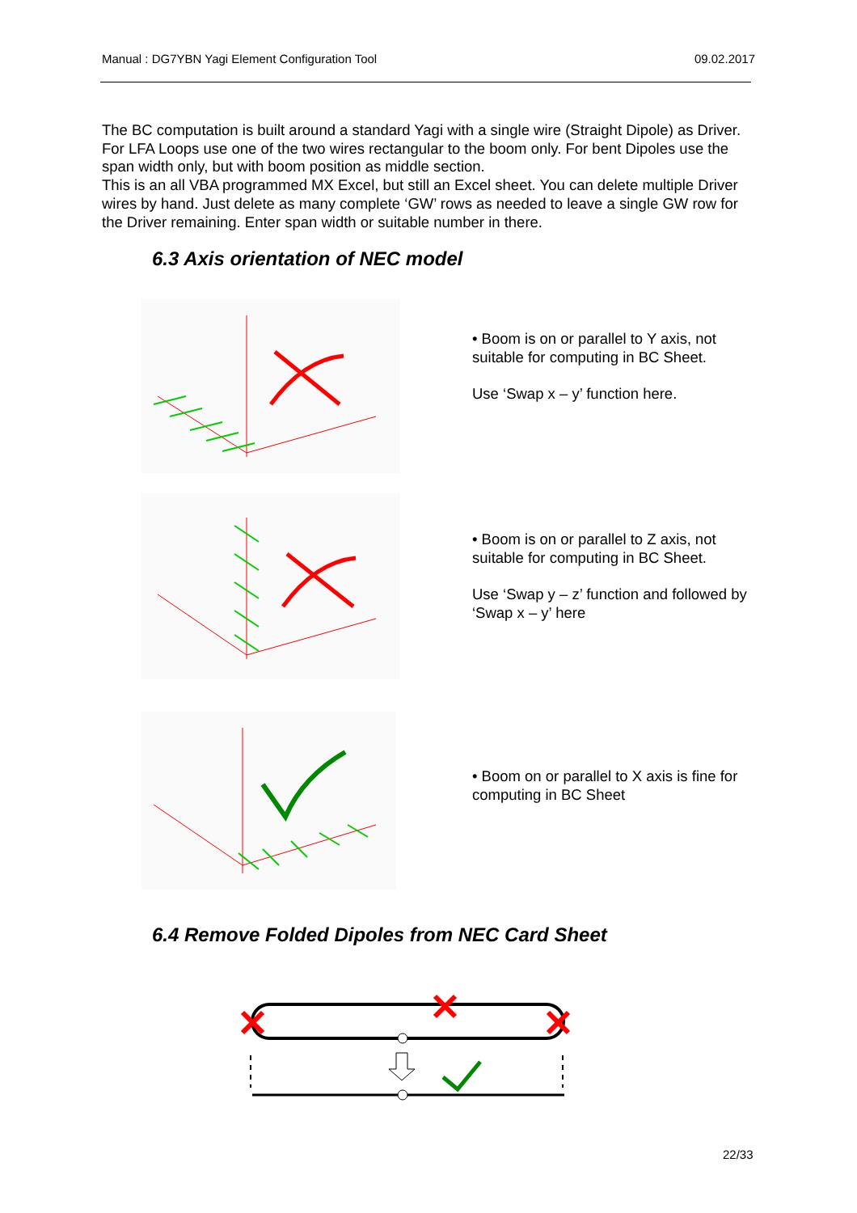Manual : DG7YBN Yagi Element Configuration Tool 09.02.2017
The BC computation is built around a standard Yagi with a single wire (Straight Dipole) as Driver. For LFA Loops use one of the two wires rectangular to the boom only. For bent Dipoles use the span width only, but with boom position as middle section.
This is an all VBA programmed MX Excel, but still an Excel sheet. You can delete multiple Driver wires by hand. Just delete as many complete ‘GW’ rows as needed to leave a single GW row for the Driver remaining. Enter span width or suitable number in there.
6.3 Axis orientation of NEC model
• Boom is on or parallel to Y axis, not suitable for computing in BC Sheet.
Use ‘Swap x – y’ function here.
• Boom is on or parallel to Z axis, not suitable for computing in BC Sheet.
Use ‘Swap y – z’ function and followed by ‘Swap x – y’ here
• Boom on or parallel to X axis is fine for computing in BC Sheet
6.4 Remove Folded Dipoles from NEC Card Sheet
22/33